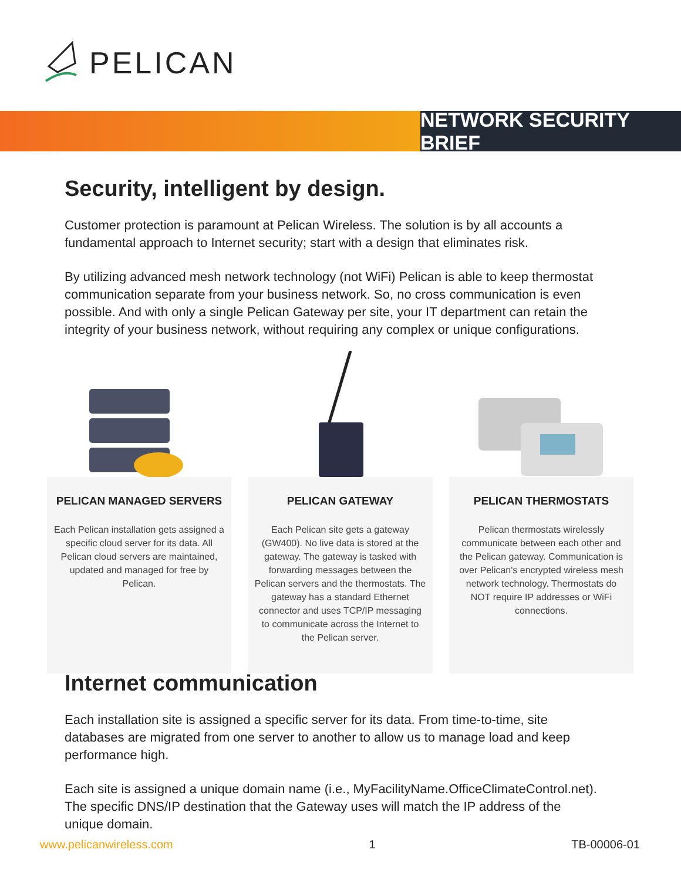PELICAN
NETWORK SECURITY BRIEF
Security, intelligent by design.
Customer protection is paramount at Pelican Wireless. The solution is by all accounts a fundamental approach to Internet security; start with a design that eliminates risk.
By utilizing advanced mesh network technology (not WiFi) Pelican is able to keep thermostat communication separate from your business network. So, no cross communication is even possible. And with only a single Pelican Gateway per site, your IT department can retain the integrity of your business network, without requiring any complex or unique configurations.
PELICAN MANAGED SERVERS
Each Pelican installation gets assigned a specific cloud server for its data. All Pelican cloud servers are maintained, updated and managed for free by Pelican.
PELICAN GATEWAY
Each Pelican site gets a gateway (GW400). No live data is stored at the gateway. The gateway is tasked with forwarding messages between the Pelican servers and the thermostats. The gateway has a standard Ethernet connector and uses TCP/IP messaging to communicate across the Internet to the Pelican server.
PELICAN THERMOSTATS
Pelican thermostats wirelessly communicate between each other and the Pelican gateway. Communication is over Pelican's encrypted wireless mesh network technology. Thermostats do NOT require IP addresses or WiFi connections.
Internet communication
Each installation site is assigned a specific server for its data. From time-to-time, site databases are migrated from one server to another to allow us to manage load and keep performance high.
Each site is assigned a unique domain name (i.e., MyFacilityName.OfficeClimateControl.net). The specific DNS/IP destination that the Gateway uses will match the IP address of the unique domain.
www.pelicanwireless.com 1 TB-00006-01